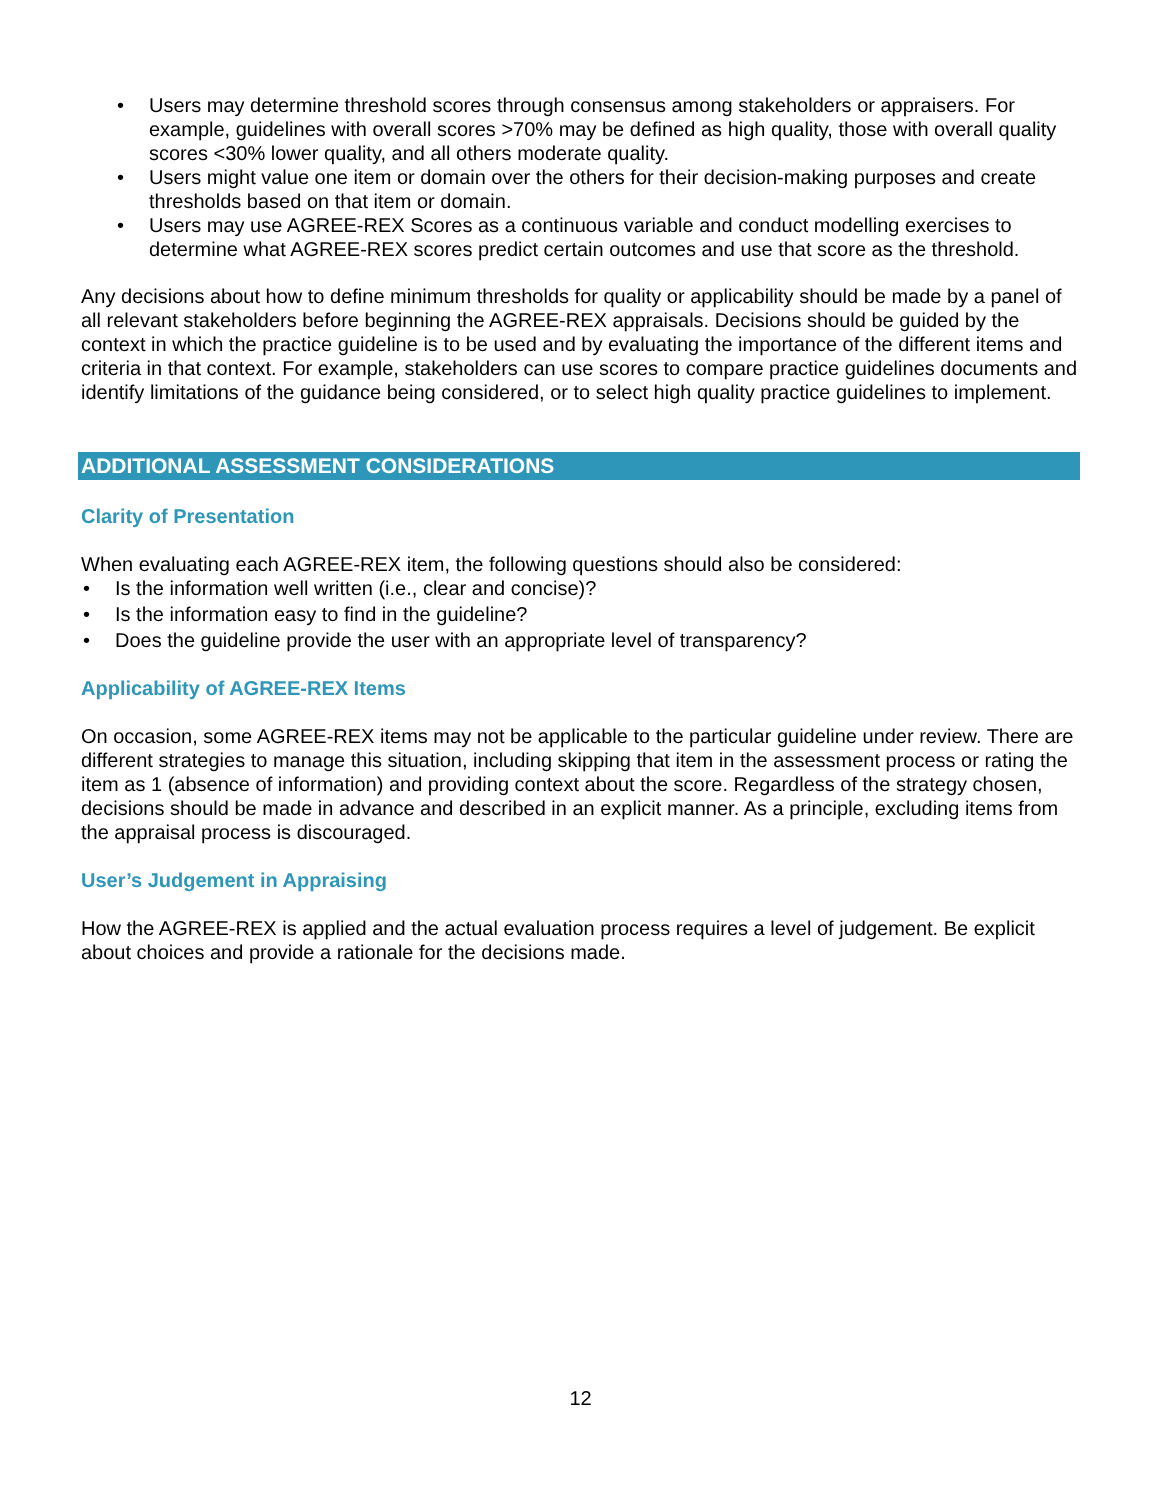• Users may determine threshold scores through consensus among stakeholders or appraisers. For example, guidelines with overall scores >70% may be defined as high quality, those with overall quality scores <30% lower quality, and all others moderate quality.
• Users might value one item or domain over the others for their decision-making purposes and create thresholds based on that item or domain.
• Users may use AGREE-REX Scores as a continuous variable and conduct modelling exercises to determine what AGREE-REX scores predict certain outcomes and use that score as the threshold.
Any decisions about how to define minimum thresholds for quality or applicability should be made by a panel of all relevant stakeholders before beginning the AGREE-REX appraisals. Decisions should be guided by the context in which the practice guideline is to be used and by evaluating the importance of the different items and criteria in that context. For example, stakeholders can use scores to compare practice guidelines documents and identify limitations of the guidance being considered, or to select high quality practice guidelines to implement.
ADDITIONAL ASSESSMENT CONSIDERATIONS
Clarity of Presentation
When evaluating each AGREE-REX item, the following questions should also be considered:
• Is the information well written (i.e., clear and concise)?
• Is the information easy to find in the guideline?
• Does the guideline provide the user with an appropriate level of transparency?
Applicability of AGREE-REX Items
On occasion, some AGREE-REX items may not be applicable to the particular guideline under review. There are different strategies to manage this situation, including skipping that item in the assessment process or rating the item as 1 (absence of information) and providing context about the score. Regardless of the strategy chosen, decisions should be made in advance and described in an explicit manner. As a principle, excluding items from the appraisal process is discouraged.
User’s Judgement in Appraising
How the AGREE-REX is applied and the actual evaluation process requires a level of judgement. Be explicit about choices and provide a rationale for the decisions made.
12